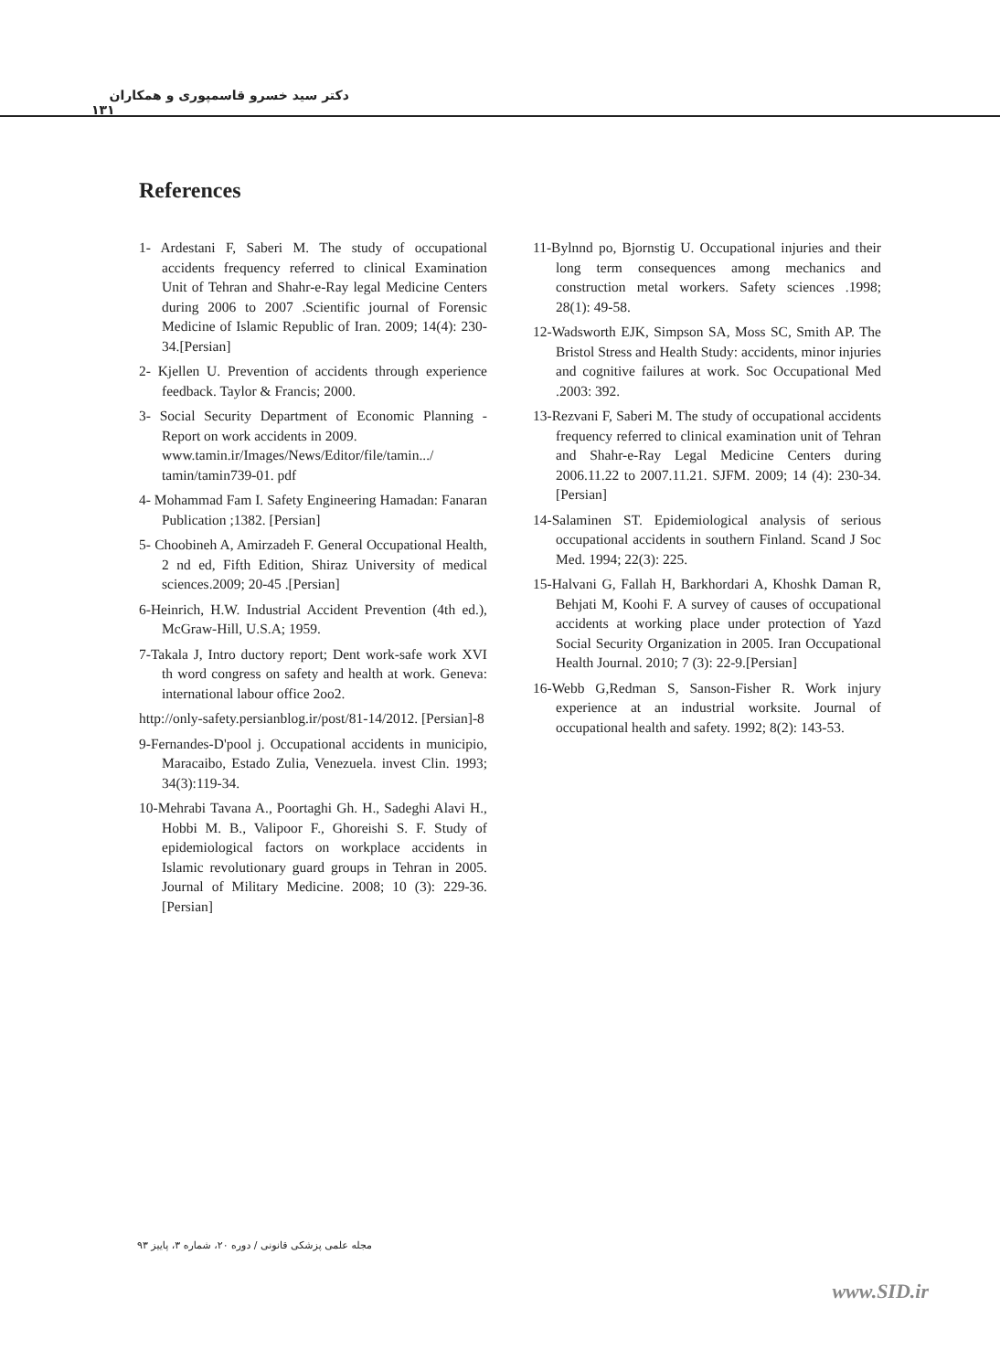دکتر سید خسرو قاسمپوری و همکاران ۱۳۱
References
1- Ardestani F, Saberi M. The study of occupational accidents frequency referred to clinical Examination Unit of Tehran and Shahr-e-Ray legal Medicine Centers during 2006 to 2007 .Scientific journal of Forensic Medicine of Islamic Republic of Iran. 2009; 14(4): 230-34.[Persian]
2- Kjellen U. Prevention of accidents through experience feedback. Taylor & Francis; 2000.
3- Social Security Department of Economic Planning - Report on work accidents in 2009.
www.tamin.ir/Images/News/Editor/file/tamin.../ tamin/tamin739-01. pdf
4- Mohammad Fam I. Safety Engineering Hamadan: Fanaran Publication ;1382. [Persian]
5- Choobineh A, Amirzadeh F. General Occupational Health, 2 nd ed, Fifth Edition, Shiraz University of medical sciences.2009; 20-45 .[Persian]
6-Heinrich, H.W. Industrial Accident Prevention (4th ed.), McGraw-Hill, U.S.A; 1959.
7-Takala J, Intro ductory report; Dent work-safe work XVI th word congress on safety and health at work. Geneva: international labour office 2oo2.
http://only-safety.persianblog.ir/post/81-14/2012. [Persian]-8
9-Fernandes-D'pool j. Occupational accidents in municipio, Maracaibo, Estado Zulia, Venezuela. invest Clin. 1993; 34(3):119-34.
10-Mehrabi Tavana A., Poortaghi Gh. H., Sadeghi Alavi H., Hobbi M. B., Valipoor F., Ghoreishi S. F. Study of epidemiological factors on workplace accidents in Islamic revolutionary guard groups in Tehran in 2005. Journal of Military Medicine. 2008; 10 (3): 229-36.[Persian]
11-Bylnnd po, Bjornstig U. Occupational injuries and their long term consequences among mechanics and construction metal workers. Safety sciences .1998; 28(1): 49-58.
12-Wadsworth EJK, Simpson SA, Moss SC, Smith AP. The Bristol Stress and Health Study: accidents, minor injuries and cognitive failures at work. Soc Occupational Med .2003: 392.
13-Rezvani F, Saberi M. The study of occupational accidents frequency referred to clinical examination unit of Tehran and Shahr-e-Ray Legal Medicine Centers during 2006.11.22 to 2007.11.21. SJFM. 2009; 14 (4): 230-34.[Persian]
14-Salaminen ST. Epidemiological analysis of serious occupational accidents in southern Finland. Scand J Soc Med. 1994; 22(3): 225.
15-Halvani G, Fallah H, Barkhordari A, Khoshk Daman R, Behjati M, Koohi F. A survey of causes of occupational accidents at working place under protection of Yazd Social Security Organization in 2005. Iran Occupational Health Journal. 2010; 7 (3): 22-9.[Persian]
16-Webb G,Redman S, Sanson-Fisher R. Work injury experience at an industrial worksite. Journal of occupational health and safety. 1992; 8(2): 143-53.
مجله علمی پزشکی قانونی / دوره ۲۰، شماره ۳، پاییز ۹۳
www.SID.ir